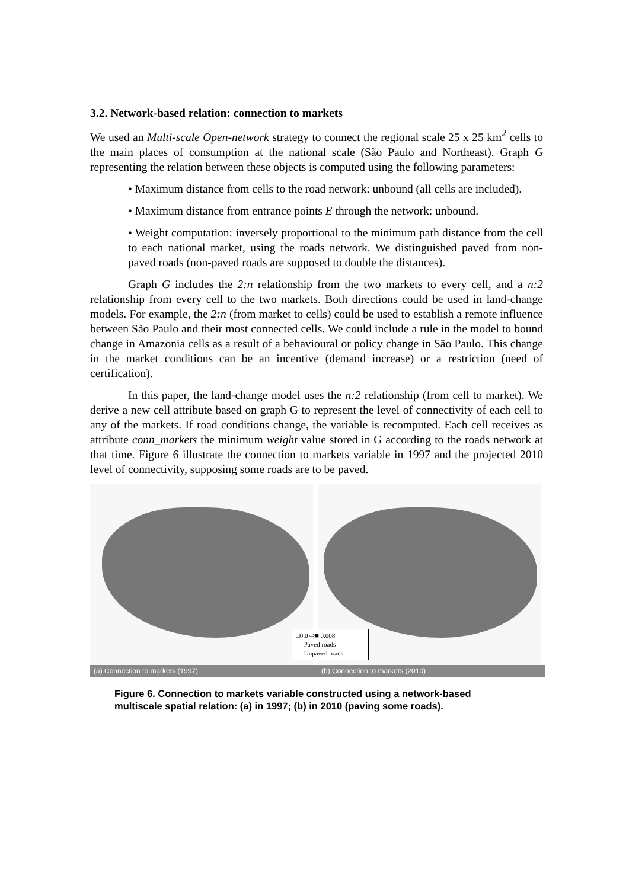3.2. Network-based relation: connection to markets
We used an Multi-scale Open-network strategy to connect the regional scale 25 x 25 km<sup>2</sup> cells to the main places of consumption at the national scale (São Paulo and Northeast). Graph G representing the relation between these objects is computed using the following parameters:
• Maximum distance from cells to the road network: unbound (all cells are included).
• Maximum distance from entrance points E through the network: unbound.
• Weight computation: inversely proportional to the minimum path distance from the cell to each national market, using the roads network. We distinguished paved from non-paved roads (non-paved roads are supposed to double the distances).
Graph G includes the 2:n relationship from the two markets to every cell, and a n:2 relationship from every cell to the two markets. Both directions could be used in land-change models. For example, the 2:n (from market to cells) could be used to establish a remote influence between São Paulo and their most connected cells. We could include a rule in the model to bound change in Amazonia cells as a result of a behavioural or policy change in São Paulo. This change in the market conditions can be an incentive (demand increase) or a restriction (need of certification).
In this paper, the land-change model uses the n:2 relationship (from cell to market). We derive a new cell attribute based on graph G to represent the level of connectivity of each cell to any of the markets. If road conditions change, the variable is recomputed. Each cell receives as attribute conn_markets the minimum weight value stored in G according to the roads network at that time. Figure 6 illustrate the connection to markets variable in 1997 and the projected 2010 level of connectivity, supposing some roads are to be paved.
□0.0 ⇨■ 0.008
— Paved roads
— Unpaved roads
(a) Connection to markets (1997) (b) Connection to markets (2010)
Figure 6. Connection to markets variable constructed using a network-based multiscale spatial relation: (a) in 1997; (b) in 2010 (paving some roads).